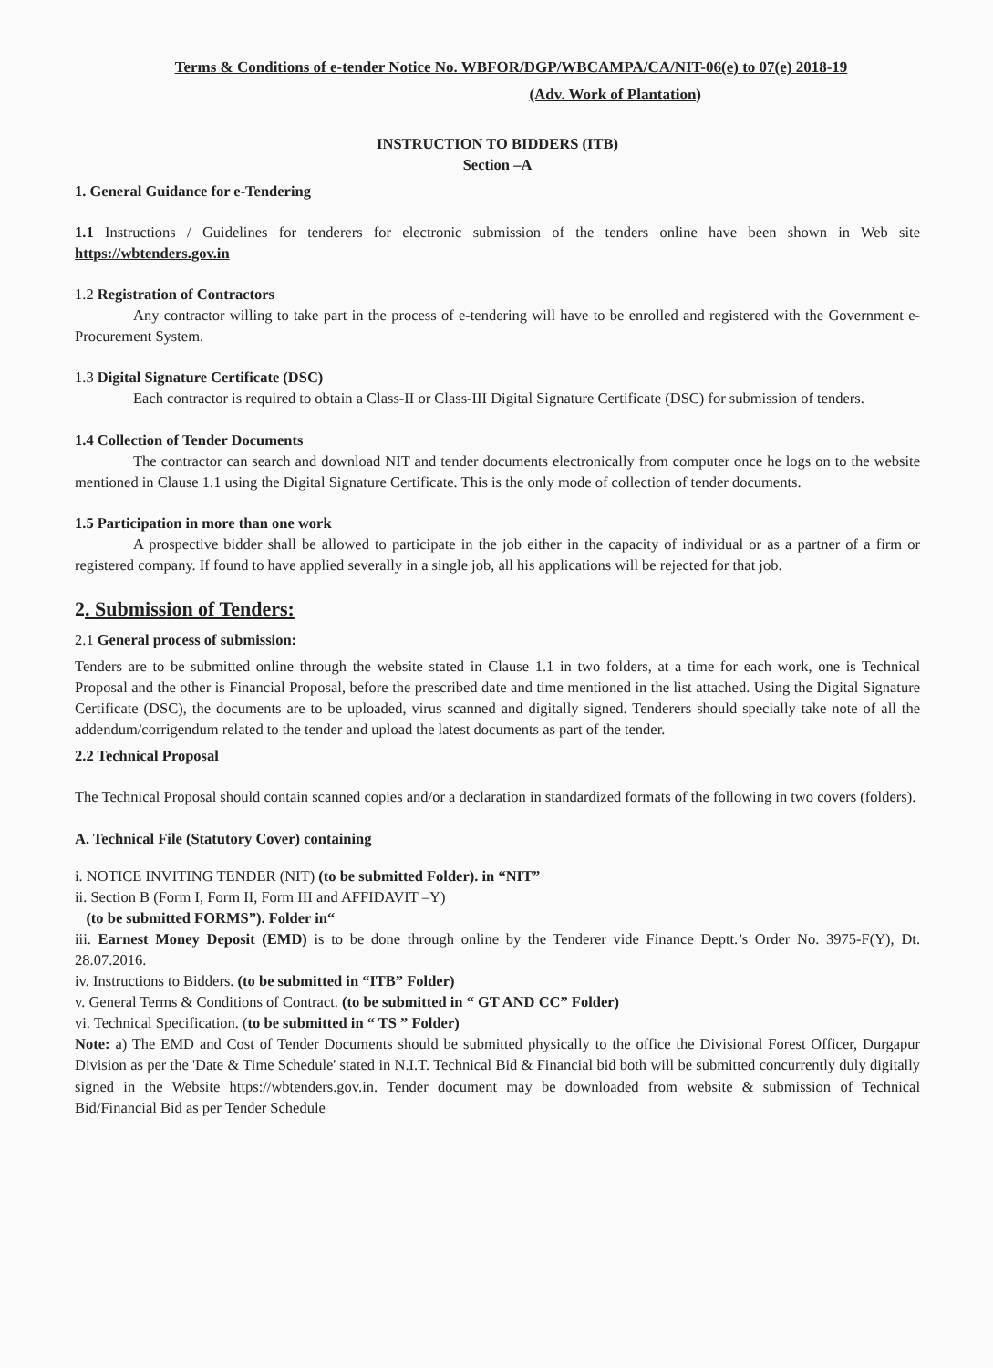Terms & Conditions of e-tender Notice No. WBFOR/DGP/WBCAMPA/CA/NIT-06(e) to 07(e) 2018-19
(Adv. Work of Plantation)
INSTRUCTION TO BIDDERS (ITB)
Section –A
1. General Guidance for e-Tendering
1.1 Instructions / Guidelines for tenderers for electronic submission of the tenders online have been shown in Web site https://wbtenders.gov.in
1.2 Registration of Contractors
Any contractor willing to take part in the process of e-tendering will have to be enrolled and registered with the Government e-Procurement System.
1.3 Digital Signature Certificate (DSC)
Each contractor is required to obtain a Class-II or Class-III Digital Signature Certificate (DSC) for submission of tenders.
1.4 Collection of Tender Documents
The contractor can search and download NIT and tender documents electronically from computer once he logs on to the website mentioned in Clause 1.1 using the Digital Signature Certificate. This is the only mode of collection of tender documents.
1.5 Participation in more than one work
A prospective bidder shall be allowed to participate in the job either in the capacity of individual or as a partner of a firm or registered company. If found to have applied severally in a single job, all his applications will be rejected for that job.
2. Submission of Tenders:
2.1 General process of submission:
Tenders are to be submitted online through the website stated in Clause 1.1 in two folders, at a time for each work, one is Technical Proposal and the other is Financial Proposal, before the prescribed date and time mentioned in the list attached. Using the Digital Signature Certificate (DSC), the documents are to be uploaded, virus scanned and digitally signed. Tenderers should specially take note of all the addendum/corrigendum related to the tender and upload the latest documents as part of the tender.
2.2 Technical Proposal
The Technical Proposal should contain scanned copies and/or a declaration in standardized formats of the following in two covers (folders).
A. Technical File (Statutory Cover) containing
i. NOTICE INVITING TENDER (NIT) (to be submitted Folder). in “NIT”
ii. Section B (Form I, Form II, Form III and AFFIDAVIT –Y)
(to be submitted FORMS”). Folder in“
iii. Earnest Money Deposit (EMD) is to be done through online by the Tenderer vide Finance Deptt.’s Order No. 3975-F(Y), Dt. 28.07.2016.
iv. Instructions to Bidders. (to be submitted in “ITB” Folder)
v. General Terms & Conditions of Contract. (to be submitted in “ GT AND CC” Folder)
vi. Technical Specification. (to be submitted in “ TS ” Folder)
Note: a) The EMD and Cost of Tender Documents should be submitted physically to the office the Divisional Forest Officer, Durgapur Division as per the 'Date & Time Schedule' stated in N.I.T. Technical Bid & Financial bid both will be submitted concurrently duly digitally signed in the Website https://wbtenders.gov.in. Tender document may be downloaded from website & submission of Technical Bid/Financial Bid as per Tender Schedule